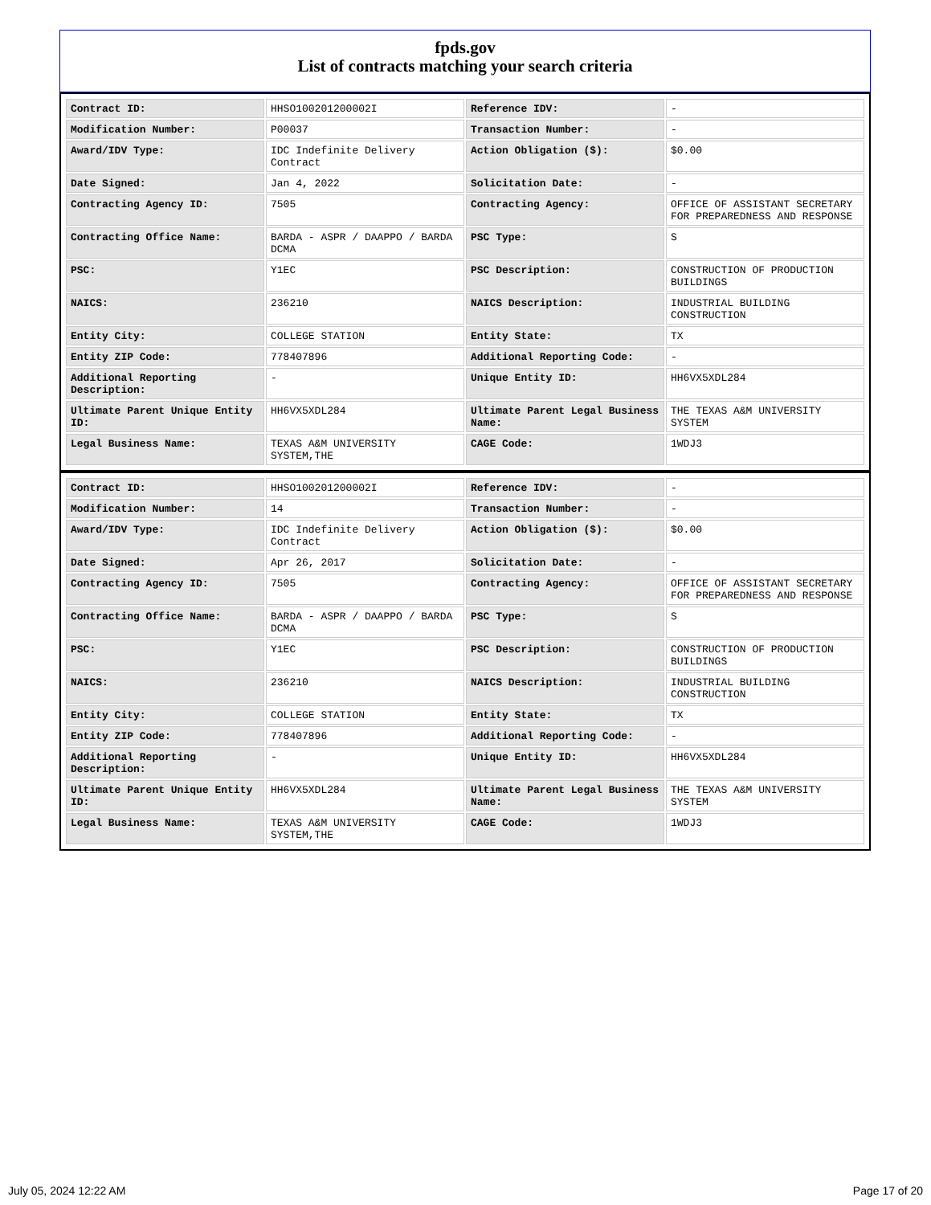fpds.gov
List of contracts matching your search criteria
| Contract ID: | HHSO100201200002I | Reference IDV: | - |
| Modification Number: | P00037 | Transaction Number: | - |
| Award/IDV Type: | IDC Indefinite Delivery Contract | Action Obligation ($): | $0.00 |
| Date Signed: | Jan 4, 2022 | Solicitation Date: | - |
| Contracting Agency ID: | 7505 | Contracting Agency: | OFFICE OF ASSISTANT SECRETARY FOR PREPAREDNESS AND RESPONSE |
| Contracting Office Name: | BARDA - ASPR / DAAPPO / BARDA DCMA | PSC Type: | S |
| PSC: | Y1EC | PSC Description: | CONSTRUCTION OF PRODUCTION BUILDINGS |
| NAICS: | 236210 | NAICS Description: | INDUSTRIAL BUILDING CONSTRUCTION |
| Entity City: | COLLEGE STATION | Entity State: | TX |
| Entity ZIP Code: | 778407896 | Additional Reporting Code: | - |
| Additional Reporting Description: | - | Unique Entity ID: | HH6VX5XDL284 |
| Ultimate Parent Unique Entity ID: | HH6VX5XDL284 | Ultimate Parent Legal Business Name: | THE TEXAS A&M UNIVERSITY SYSTEM |
| Legal Business Name: | TEXAS A&M UNIVERSITY SYSTEM,THE | CAGE Code: | 1WDJ3 |
| Contract ID: | HHSO100201200002I | Reference IDV: | - |
| Modification Number: | 14 | Transaction Number: | - |
| Award/IDV Type: | IDC Indefinite Delivery Contract | Action Obligation ($): | $0.00 |
| Date Signed: | Apr 26, 2017 | Solicitation Date: | - |
| Contracting Agency ID: | 7505 | Contracting Agency: | OFFICE OF ASSISTANT SECRETARY FOR PREPAREDNESS AND RESPONSE |
| Contracting Office Name: | BARDA - ASPR / DAAPPO / BARDA DCMA | PSC Type: | S |
| PSC: | Y1EC | PSC Description: | CONSTRUCTION OF PRODUCTION BUILDINGS |
| NAICS: | 236210 | NAICS Description: | INDUSTRIAL BUILDING CONSTRUCTION |
| Entity City: | COLLEGE STATION | Entity State: | TX |
| Entity ZIP Code: | 778407896 | Additional Reporting Code: | - |
| Additional Reporting Description: | - | Unique Entity ID: | HH6VX5XDL284 |
| Ultimate Parent Unique Entity ID: | HH6VX5XDL284 | Ultimate Parent Legal Business Name: | THE TEXAS A&M UNIVERSITY SYSTEM |
| Legal Business Name: | TEXAS A&M UNIVERSITY SYSTEM,THE | CAGE Code: | 1WDJ3 |
July 05, 2024 12:22 AM Page 17 of 20